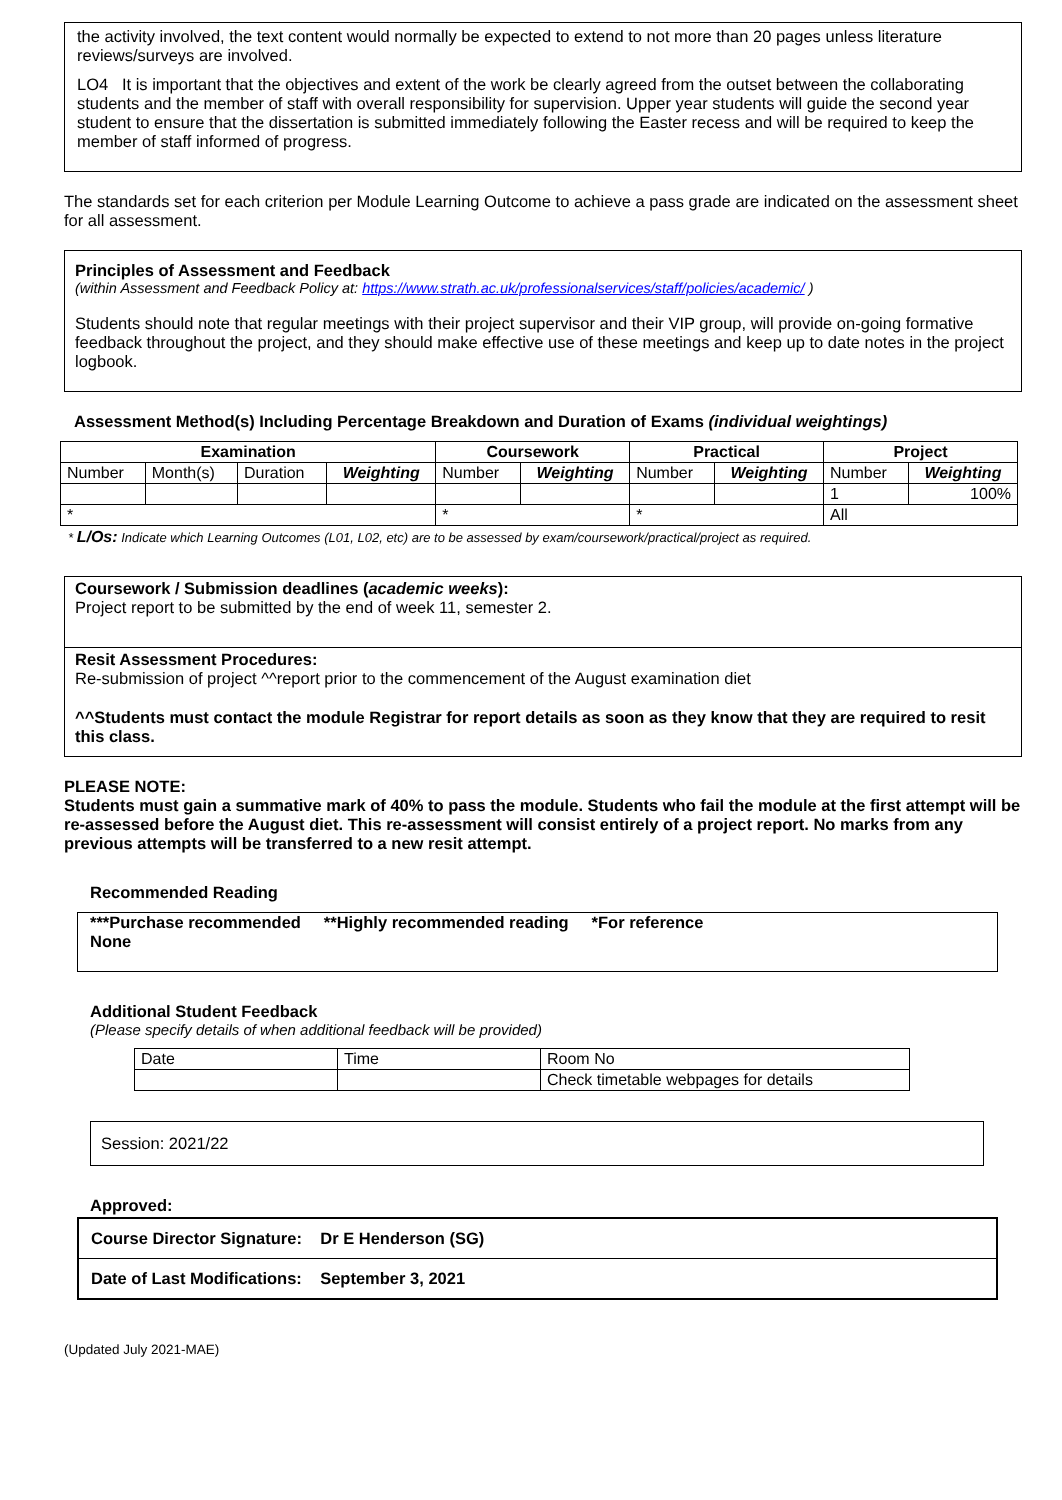the activity involved, the text content would normally be expected to extend to not more than 20 pages unless literature reviews/surveys are involved.
LO4 It is important that the objectives and extent of the work be clearly agreed from the outset between the collaborating students and the member of staff with overall responsibility for supervision. Upper year students will guide the second year student to ensure that the dissertation is submitted immediately following the Easter recess and will be required to keep the member of staff informed of progress.
The standards set for each criterion per Module Learning Outcome to achieve a pass grade are indicated on the assessment sheet for all assessment.
Principles of Assessment and Feedback
(within Assessment and Feedback Policy at: https://www.strath.ac.uk/professionalservices/staff/policies/academic/ )
Students should note that regular meetings with their project supervisor and their VIP group, will provide on-going formative feedback throughout the project, and they should make effective use of these meetings and keep up to date notes in the project logbook.
Assessment Method(s) Including Percentage Breakdown and Duration of Exams (individual weightings)
| Examination | | | | Coursework | | Practical | | Project | |
| --- | --- | --- | --- | --- | --- | --- | --- | --- | --- |
| Number | Month(s) | Duration | Weighting | Number | Weighting | Number | Weighting | Number | Weighting |
| | | | | | | | | 1 | 100% |
| * | | | | * | | * | | All | |
* L/Os: Indicate which Learning Outcomes (L01, L02, etc) are to be assessed by exam/coursework/practical/project as required.
Coursework / Submission deadlines (academic weeks):
Project report to be submitted by the end of week 11, semester 2.
Resit Assessment Procedures:
Re-submission of project ^^report prior to the commencement of the August examination diet
^^Students must contact the module Registrar for report details as soon as they know that they are required to resit this class.
PLEASE NOTE:
Students must gain a summative mark of 40% to pass the module. Students who fail the module at the first attempt will be re-assessed before the August diet. This re-assessment will consist entirely of a project report. No marks from any previous attempts will be transferred to a new resit attempt.
Recommended Reading
***Purchase recommended **Highly recommended reading *For reference
None
Additional Student Feedback
(Please specify details of when additional feedback will be provided)
| Date | Time | Room No |
| | | Check timetable webpages for details |
Session: 2021/22
Approved:
Course Director Signature: Dr E Henderson (SG)
Date of Last Modifications: September 3, 2021
(Updated July 2021-MAE)